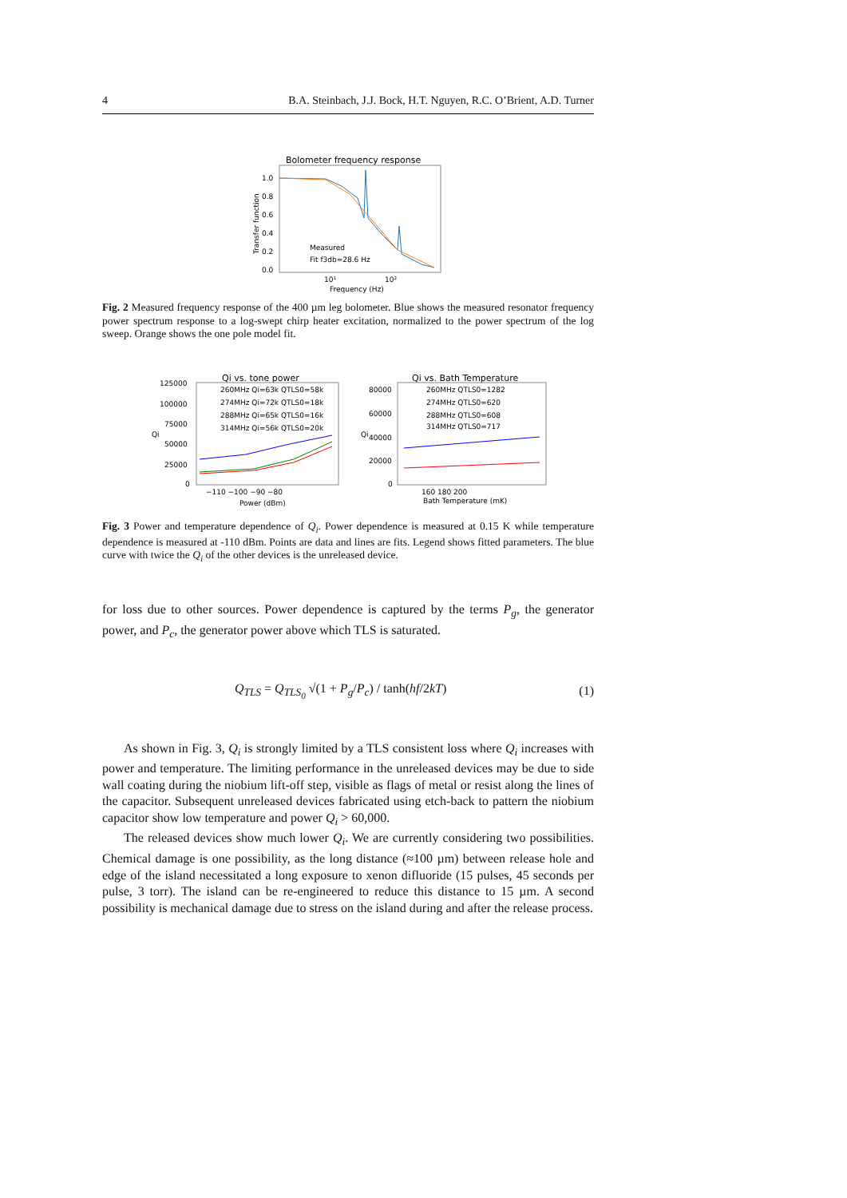4 B.A. Steinbach, J.J. Bock, H.T. Nguyen, R.C. O’Brient, A.D. Turner
Bolometer frequency response
1.0
0.8
0.6
0.4
0.2
0.0
Transfer function
Measured
Fit f3db=28.6 Hz
10¹
10²
Frequency (Hz)
Fig. 2 Measured frequency response of the 400 µm leg bolometer. Blue shows the measured resonator frequency power spectrum response to a log-swept chirp heater excitation, normalized to the power spectrum of the log sweep. Orange shows the one pole model fit.
Qi vs. tone power
125000
100000
75000
50000
25000
0
Qi
260MHz Qi=63k QTLS0=58k
274MHz Qi=72k QTLS0=18k
288MHz Qi=65k QTLS0=16k
314MHz Qi=56k QTLS0=20k
−110 −100 −90 −80
Power (dBm)
Qi vs. Bath Temperature
80000
60000
40000
20000
0
Qi
260MHz QTLS0=1282
274MHz QTLS0=620
288MHz QTLS0=608
314MHz QTLS0=717
160 180 200
Bath Temperature (mK)
Fig. 3 Power and temperature dependence of Q<sub>i</sub>. Power dependence is measured at 0.15 K while temperature dependence is measured at -110 dBm. Points are data and lines are fits. Legend shows fitted parameters. The blue curve with twice the Q<sub>i</sub> of the other devices is the unreleased device.
for loss due to other sources. Power dependence is captured by the terms P<sub>g</sub>, the generator power, and P<sub>c</sub>, the generator power above which TLS is saturated.
Q<sub>TLS</sub> = Q<sub>TLS<sub>0</sub></sub> √(1 + P<sub>g</sub>/P<sub>c</sub>) / tanh(hf/2kT) (1)
As shown in Fig. 3, Q<sub>i</sub> is strongly limited by a TLS consistent loss where Q<sub>i</sub> increases with power and temperature. The limiting performance in the unreleased devices may be due to side wall coating during the niobium lift-off step, visible as flags of metal or resist along the lines of the capacitor. Subsequent unreleased devices fabricated using etch-back to pattern the niobium capacitor show low temperature and power Q<sub>i</sub> > 60,000.
The released devices show much lower Q<sub>i</sub>. We are currently considering two possibilities. Chemical damage is one possibility, as the long distance (≈100 µm) between release hole and edge of the island necessitated a long exposure to xenon difluoride (15 pulses, 45 seconds per pulse, 3 torr). The island can be re-engineered to reduce this distance to 15 µm. A second possibility is mechanical damage due to stress on the island during and after the release process.